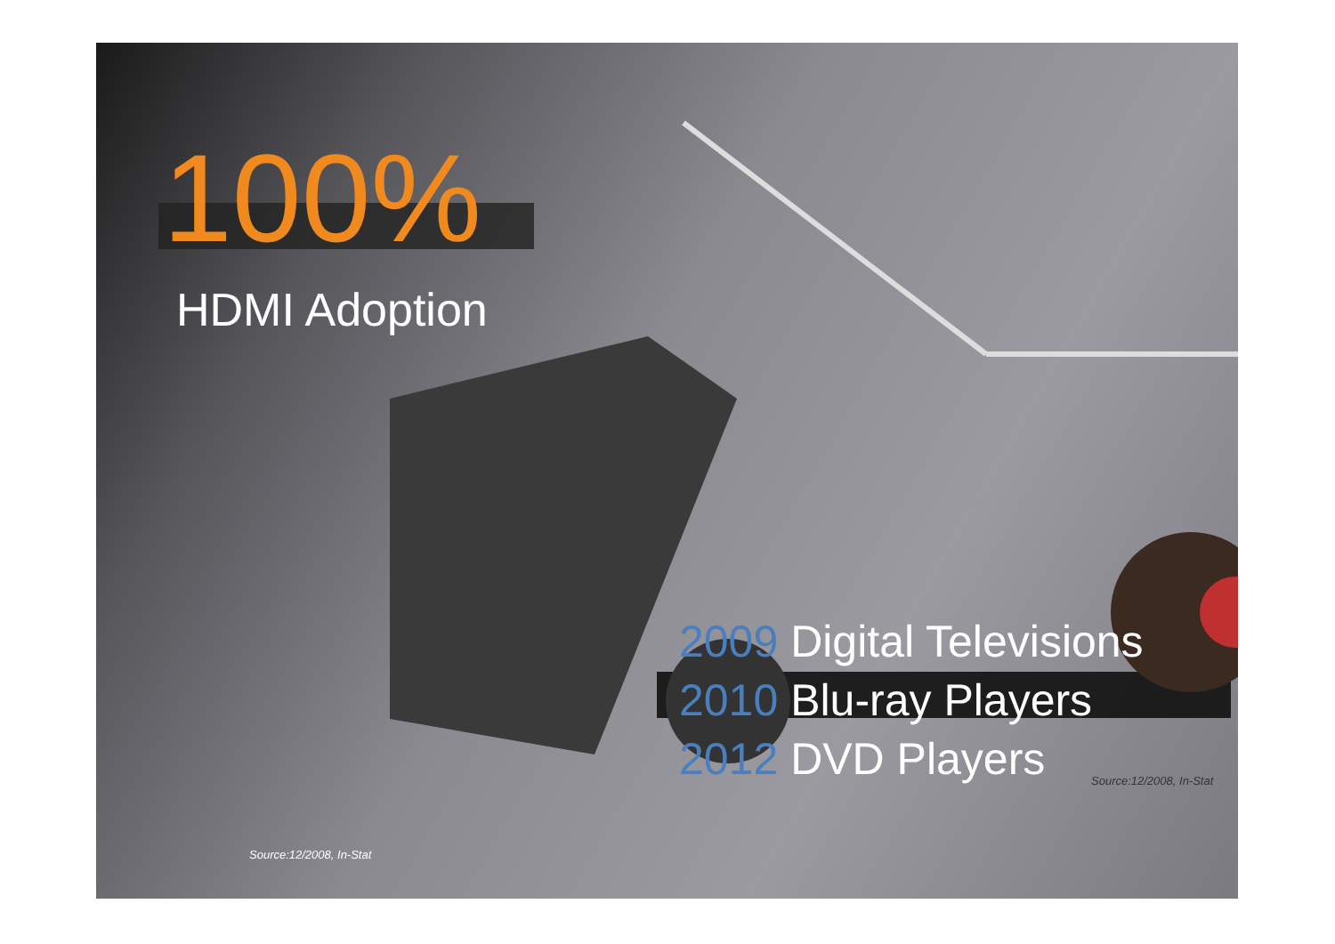100%
HDMI Adoption
2009 Digital Televisions
2010 Blu-ray Players
2012 DVD Players
Source:12/2008, In-Stat
Source:12/2008, In-Stat